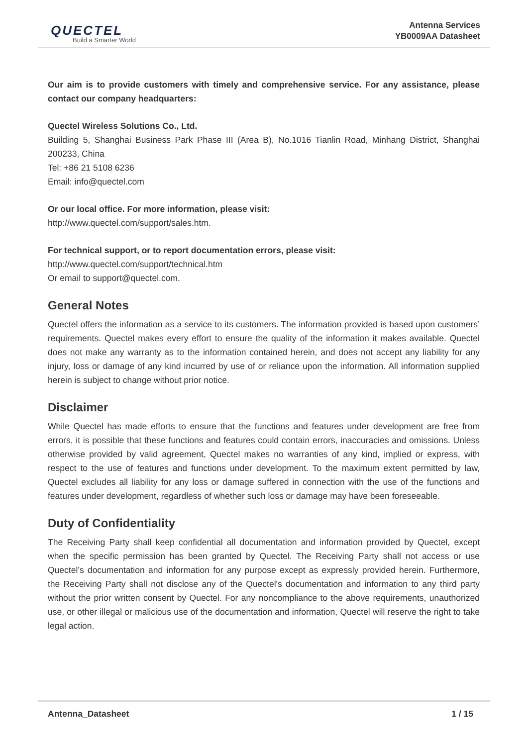QUECTEL
Build a Smarter World
Antenna Services
YB0009AA Datasheet
Our aim is to provide customers with timely and comprehensive service. For any assistance, please contact our company headquarters:
Quectel Wireless Solutions Co., Ltd.
Building 5, Shanghai Business Park Phase III (Area B), No.1016 Tianlin Road, Minhang District, Shanghai 200233, China
Tel: +86 21 5108 6236
Email: info@quectel.com
Or our local office. For more information, please visit:
http://www.quectel.com/support/sales.htm.
For technical support, or to report documentation errors, please visit:
http://www.quectel.com/support/technical.htm
Or email to support@quectel.com.
General Notes
Quectel offers the information as a service to its customers. The information provided is based upon customers’ requirements. Quectel makes every effort to ensure the quality of the information it makes available. Quectel does not make any warranty as to the information contained herein, and does not accept any liability for any injury, loss or damage of any kind incurred by use of or reliance upon the information. All information supplied herein is subject to change without prior notice.
Disclaimer
While Quectel has made efforts to ensure that the functions and features under development are free from errors, it is possible that these functions and features could contain errors, inaccuracies and omissions. Unless otherwise provided by valid agreement, Quectel makes no warranties of any kind, implied or express, with respect to the use of features and functions under development. To the maximum extent permitted by law, Quectel excludes all liability for any loss or damage suffered in connection with the use of the functions and features under development, regardless of whether such loss or damage may have been foreseeable.
Duty of Confidentiality
The Receiving Party shall keep confidential all documentation and information provided by Quectel, except when the specific permission has been granted by Quectel. The Receiving Party shall not access or use Quectel’s documentation and information for any purpose except as expressly provided herein. Furthermore, the Receiving Party shall not disclose any of the Quectel's documentation and information to any third party without the prior written consent by Quectel. For any noncompliance to the above requirements, unauthorized use, or other illegal or malicious use of the documentation and information, Quectel will reserve the right to take legal action.
Antenna_Datasheet 1 / 15